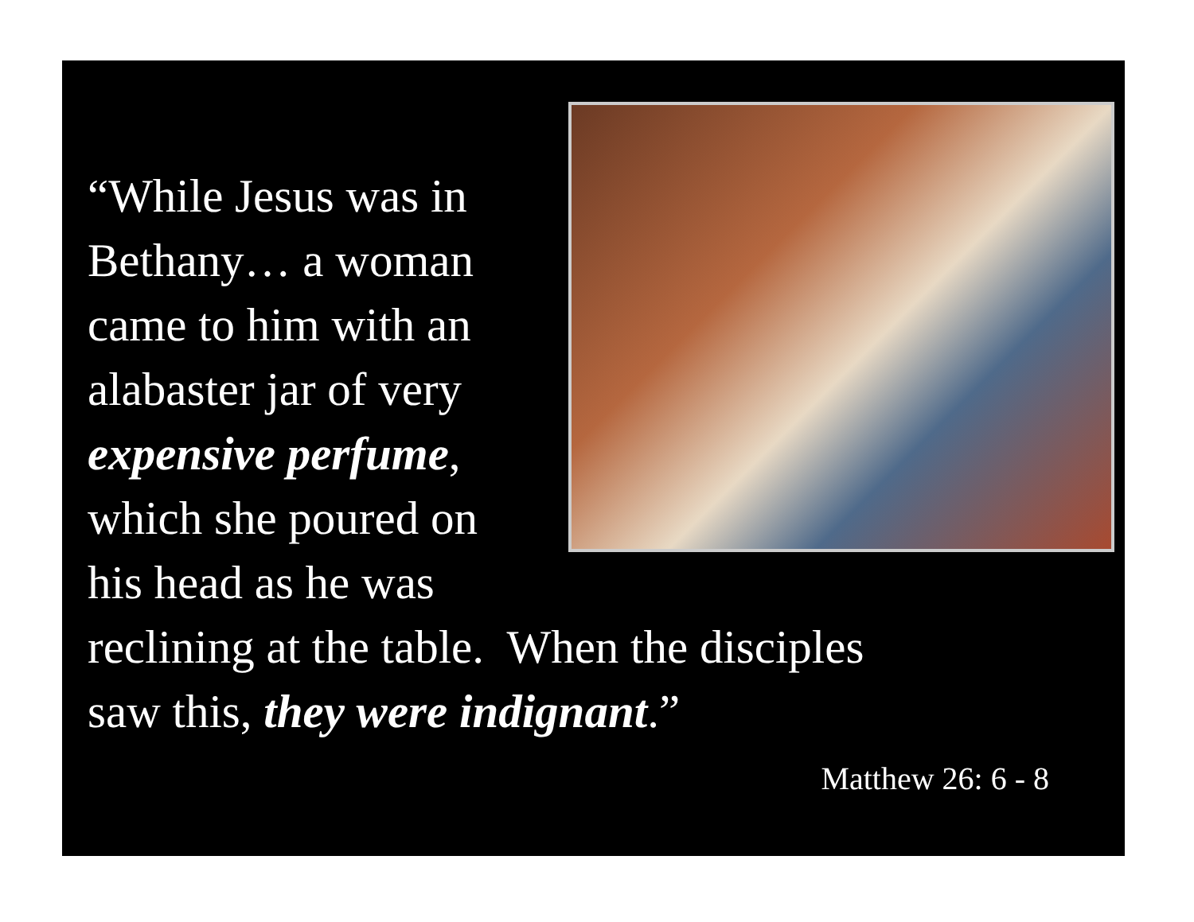“While Jesus was in
Bethany… a woman
came to him with an
alabaster jar of very
expensive perfume,
which she poured on
his head as he was
reclining at the table. When the disciples
saw this, they were indignant.”
Matthew 26: 6 - 8